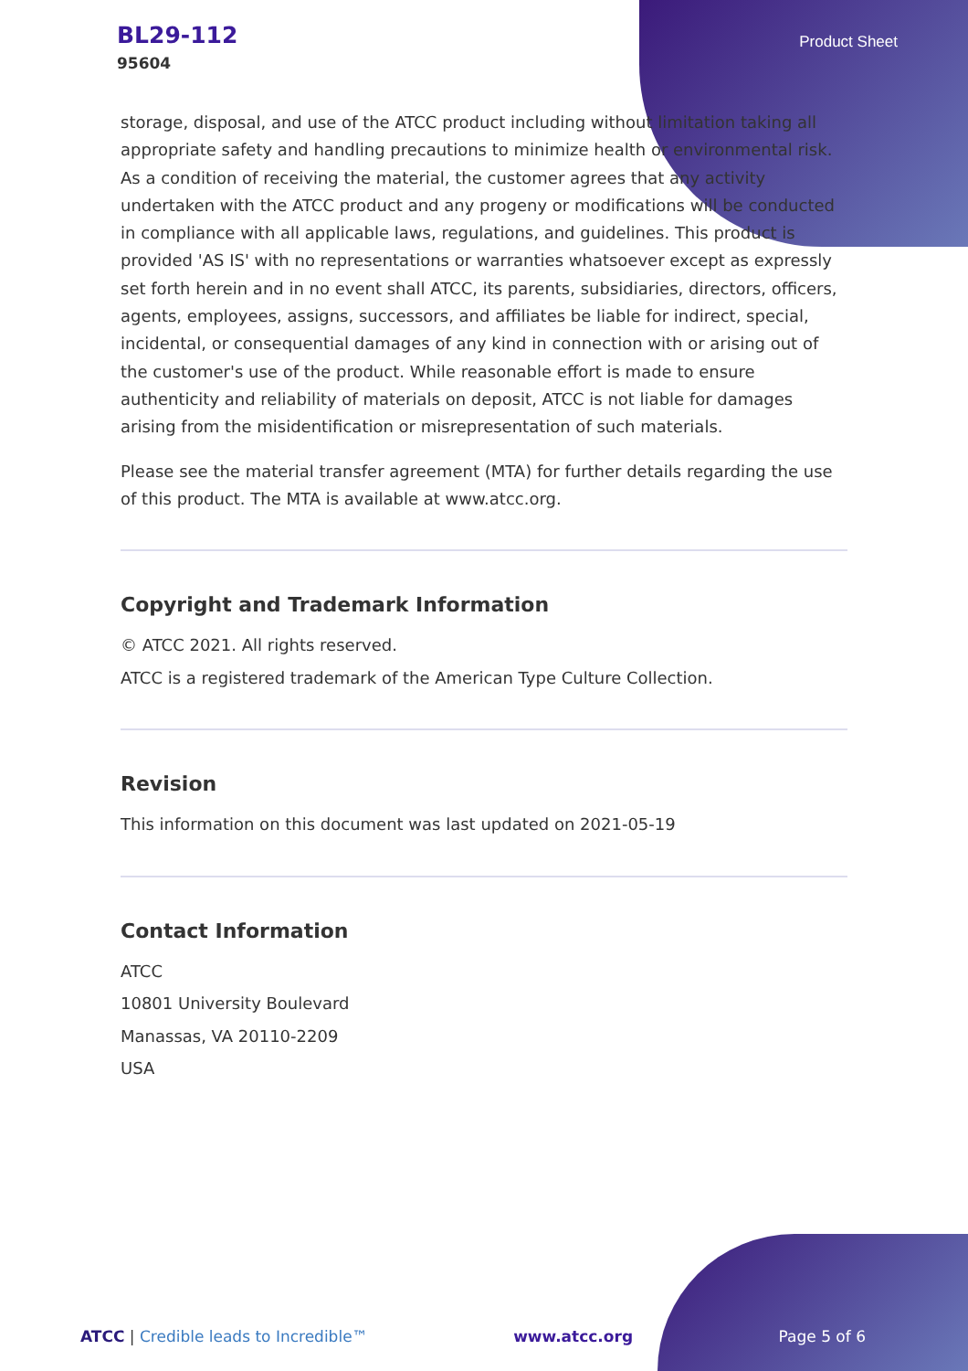BL29-112
95604
Product Sheet
storage, disposal, and use of the ATCC product including without limitation taking all appropriate safety and handling precautions to minimize health or environmental risk. As a condition of receiving the material, the customer agrees that any activity undertaken with the ATCC product and any progeny or modifications will be conducted in compliance with all applicable laws, regulations, and guidelines. This product is provided 'AS IS' with no representations or warranties whatsoever except as expressly set forth herein and in no event shall ATCC, its parents, subsidiaries, directors, officers, agents, employees, assigns, successors, and affiliates be liable for indirect, special, incidental, or consequential damages of any kind in connection with or arising out of the customer's use of the product. While reasonable effort is made to ensure authenticity and reliability of materials on deposit, ATCC is not liable for damages arising from the misidentification or misrepresentation of such materials.
Please see the material transfer agreement (MTA) for further details regarding the use of this product. The MTA is available at www.atcc.org.
Copyright and Trademark Information
© ATCC 2021. All rights reserved.
ATCC is a registered trademark of the American Type Culture Collection.
Revision
This information on this document was last updated on 2021-05-19
Contact Information
ATCC
10801 University Boulevard
Manassas, VA 20110-2209
USA
ATCC | Credible leads to Incredible™ www.atcc.org Page 5 of 6